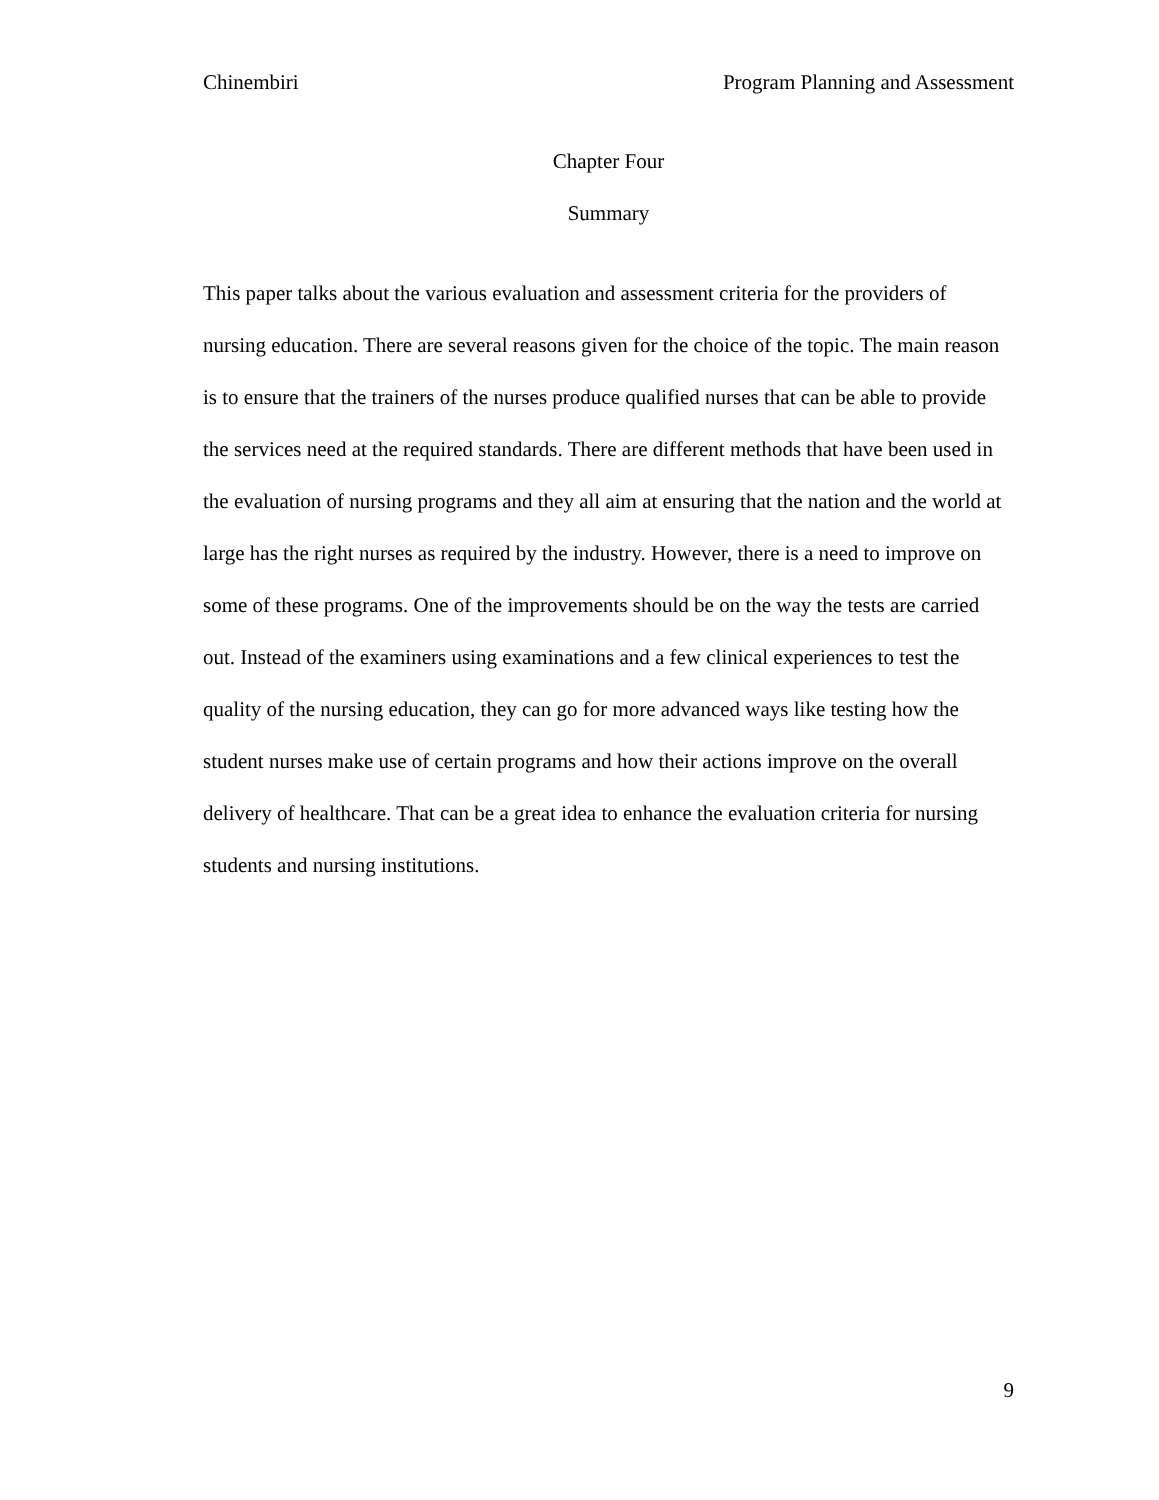Chinembiri Program Planning and Assessment
Chapter Four
Summary
This paper talks about the various evaluation and assessment criteria for the providers of nursing education. There are several reasons given for the choice of the topic. The main reason is to ensure that the trainers of the nurses produce qualified nurses that can be able to provide the services need at the required standards. There are different methods that have been used in the evaluation of nursing programs and they all aim at ensuring that the nation and the world at large has the right nurses as required by the industry. However, there is a need to improve on some of these programs. One of the improvements should be on the way the tests are carried out. Instead of the examiners using examinations and a few clinical experiences to test the quality of the nursing education, they can go for more advanced ways like testing how the student nurses make use of certain programs and how their actions improve on the overall delivery of healthcare. That can be a great idea to enhance the evaluation criteria for nursing students and nursing institutions.
9